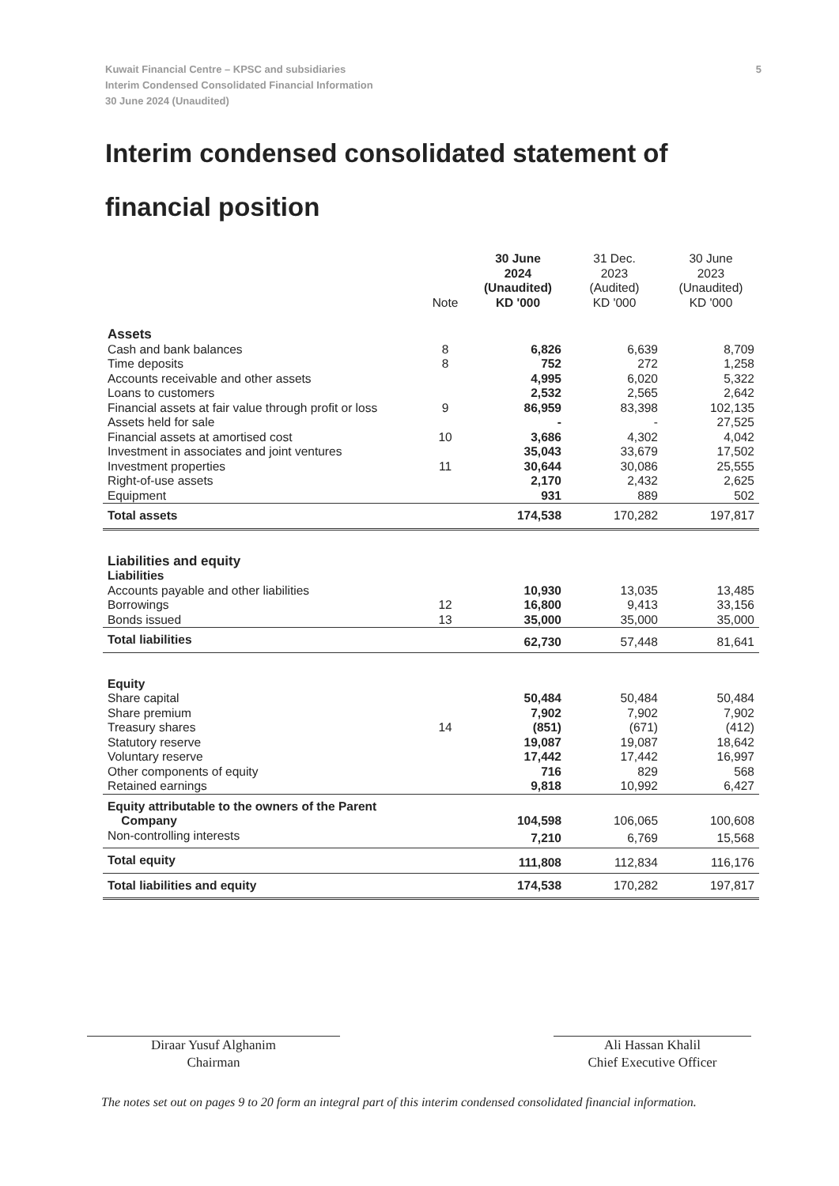5 Kuwait Financial Centre – KPSC and subsidiaries
Interim Condensed Consolidated Financial Information
30 June 2024 (Unaudited)
Interim condensed consolidated statement of financial position
| | Note | 30 June 2024 (Unaudited) KD '000 | 31 Dec. 2023 (Audited) KD '000 | 30 June 2023 (Unaudited) KD '000 |
| --- | --- | --- | --- | --- |
| Assets | | | | |
| Cash and bank balances | 8 | 6,826 | 6,639 | 8,709 |
| Time deposits | 8 | 752 | 272 | 1,258 |
| Accounts receivable and other assets | | 4,995 | 6,020 | 5,322 |
| Loans to customers | | 2,532 | 2,565 | 2,642 |
| Financial assets at fair value through profit or loss | 9 | 86,959 | 83,398 | 102,135 |
| Assets held for sale | | - | - | 27,525 |
| Financial assets at amortised cost | 10 | 3,686 | 4,302 | 4,042 |
| Investment in associates and joint ventures | | 35,043 | 33,679 | 17,502 |
| Investment properties | 11 | 30,644 | 30,086 | 25,555 |
| Right-of-use assets | | 2,170 | 2,432 | 2,625 |
| Equipment | | 931 | 889 | 502 |
| Total assets | | 174,538 | 170,282 | 197,817 |
| Liabilities and equity | | | | |
| Liabilities | | | | |
| Accounts payable and other liabilities | | 10,930 | 13,035 | 13,485 |
| Borrowings | 12 | 16,800 | 9,413 | 33,156 |
| Bonds issued | 13 | 35,000 | 35,000 | 35,000 |
| Total liabilities | | 62,730 | 57,448 | 81,641 |
| Equity | | | | |
| Share capital | | 50,484 | 50,484 | 50,484 |
| Share premium | | 7,902 | 7,902 | 7,902 |
| Treasury shares | 14 | (851) | (671) | (412) |
| Statutory reserve | | 19,087 | 19,087 | 18,642 |
| Voluntary reserve | | 17,442 | 17,442 | 16,997 |
| Other components of equity | | 716 | 829 | 568 |
| Retained earnings | | 9,818 | 10,992 | 6,427 |
| Equity attributable to the owners of the Parent Company | | 104,598 | 106,065 | 100,608 |
| Non-controlling interests | | 7,210 | 6,769 | 15,568 |
| Total equity | | 111,808 | 112,834 | 116,176 |
| Total liabilities and equity | | 174,538 | 170,282 | 197,817 |
Diraar Yusuf Alghanim
Chairman
Ali Hassan Khalil
Chief Executive Officer
The notes set out on pages 9 to 20 form an integral part of this interim condensed consolidated financial information.